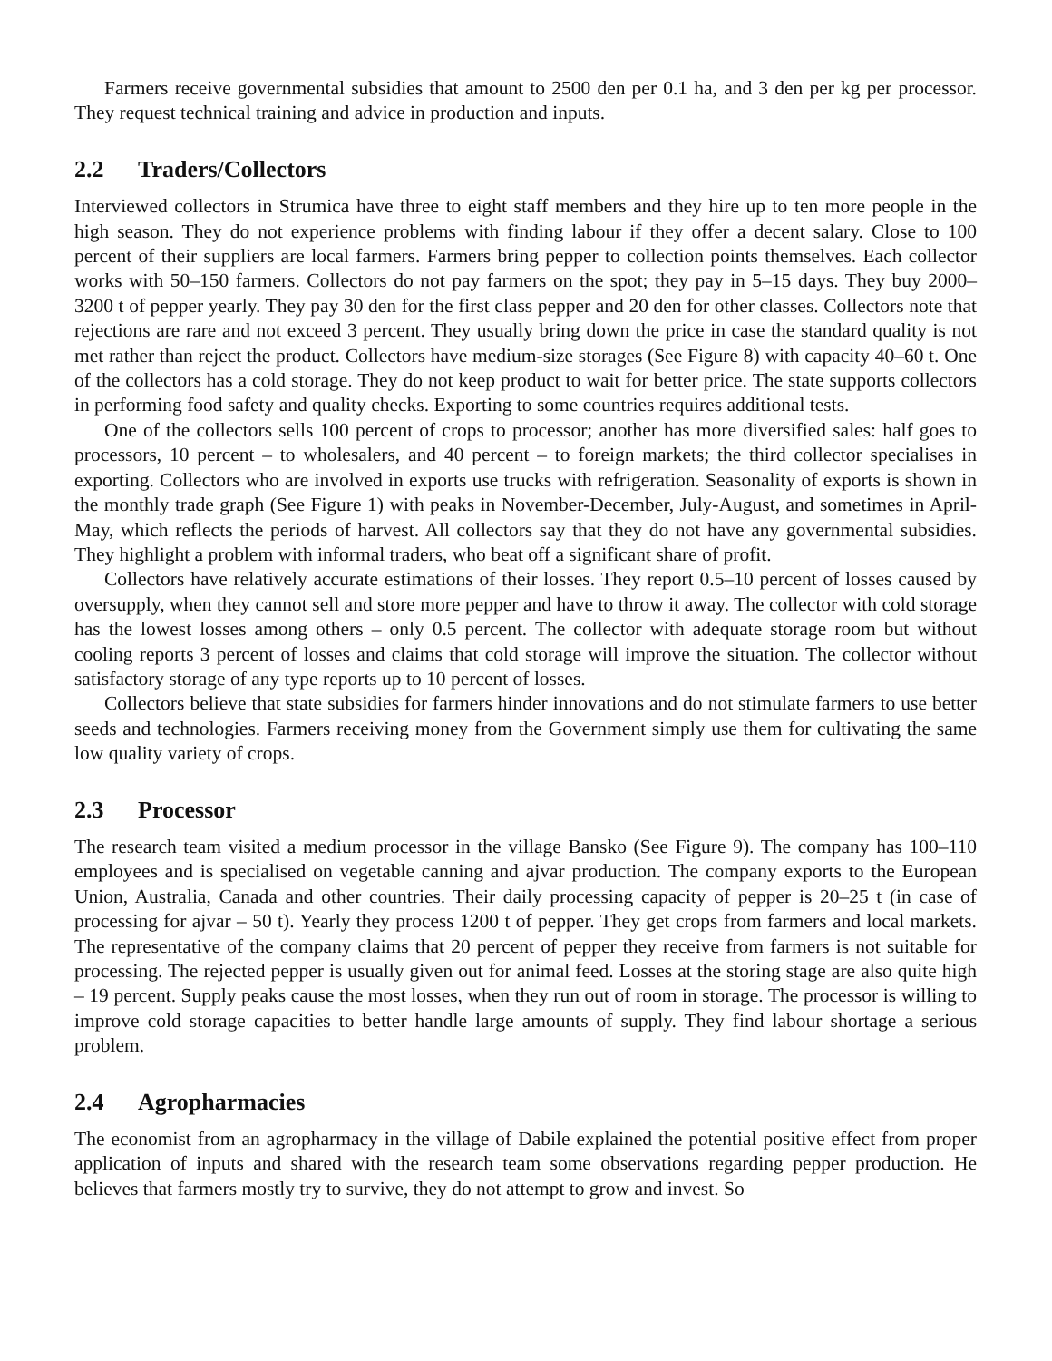Farmers receive governmental subsidies that amount to 2500 den per 0.1 ha, and 3 den per kg per processor. They request technical training and advice in production and inputs.
2.2 Traders/Collectors
Interviewed collectors in Strumica have three to eight staff members and they hire up to ten more people in the high season. They do not experience problems with finding labour if they offer a decent salary. Close to 100 percent of their suppliers are local farmers. Farmers bring pepper to collection points themselves. Each collector works with 50–150 farmers. Collectors do not pay farmers on the spot; they pay in 5–15 days. They buy 2000–3200 t of pepper yearly. They pay 30 den for the first class pepper and 20 den for other classes. Collectors note that rejections are rare and not exceed 3 percent. They usually bring down the price in case the standard quality is not met rather than reject the product. Collectors have medium-size storages (See Figure 8) with capacity 40–60 t. One of the collectors has a cold storage. They do not keep product to wait for better price. The state supports collectors in performing food safety and quality checks. Exporting to some countries requires additional tests.
One of the collectors sells 100 percent of crops to processor; another has more diversified sales: half goes to processors, 10 percent – to wholesalers, and 40 percent – to foreign markets; the third collector specialises in exporting. Collectors who are involved in exports use trucks with refrigeration. Seasonality of exports is shown in the monthly trade graph (See Figure 1) with peaks in November-December, July-August, and sometimes in April-May, which reflects the periods of harvest. All collectors say that they do not have any governmental subsidies. They highlight a problem with informal traders, who beat off a significant share of profit.
Collectors have relatively accurate estimations of their losses. They report 0.5–10 percent of losses caused by oversupply, when they cannot sell and store more pepper and have to throw it away. The collector with cold storage has the lowest losses among others – only 0.5 percent. The collector with adequate storage room but without cooling reports 3 percent of losses and claims that cold storage will improve the situation. The collector without satisfactory storage of any type reports up to 10 percent of losses.
Collectors believe that state subsidies for farmers hinder innovations and do not stimulate farmers to use better seeds and technologies. Farmers receiving money from the Government simply use them for cultivating the same low quality variety of crops.
2.3 Processor
The research team visited a medium processor in the village Bansko (See Figure 9). The company has 100–110 employees and is specialised on vegetable canning and ajvar production. The company exports to the European Union, Australia, Canada and other countries. Their daily processing capacity of pepper is 20–25 t (in case of processing for ajvar – 50 t). Yearly they process 1200 t of pepper. They get crops from farmers and local markets. The representative of the company claims that 20 percent of pepper they receive from farmers is not suitable for processing. The rejected pepper is usually given out for animal feed. Losses at the storing stage are also quite high – 19 percent. Supply peaks cause the most losses, when they run out of room in storage. The processor is willing to improve cold storage capacities to better handle large amounts of supply. They find labour shortage a serious problem.
2.4 Agropharmacies
The economist from an agropharmacy in the village of Dabile explained the potential positive effect from proper application of inputs and shared with the research team some observations regarding pepper production. He believes that farmers mostly try to survive, they do not attempt to grow and invest. So